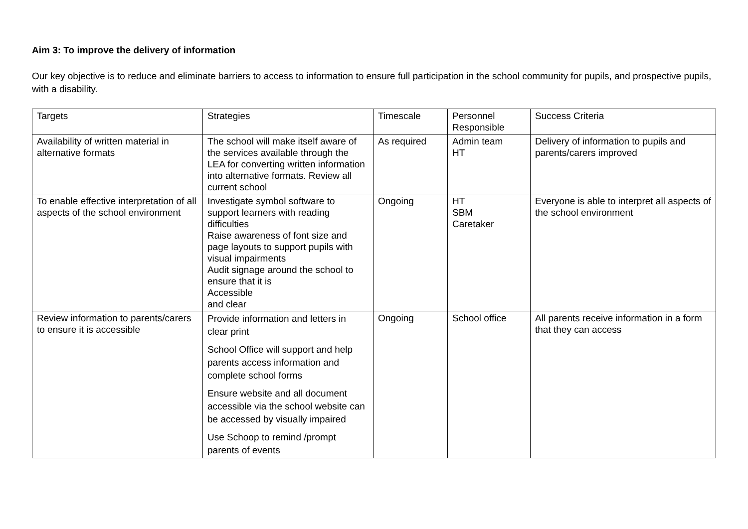Aim 3: To improve the delivery of information
Our key objective is to reduce and eliminate barriers to access to information to ensure full participation in the school community for pupils, and prospective pupils, with a disability.
| Targets | Strategies | Timescale | Personnel Responsible | Success Criteria |
| Availability of written material in alternative formats | The school will make itself aware of the services available through the LEA for converting written information into alternative formats. Review all current school | As required | Admin team HT | Delivery of information to pupils and parents/carers improved |
| To enable effective interpretation of all aspects of the school environment | Investigate symbol software to support learners with reading difficulties Raise awareness of font size and page layouts to support pupils with visual impairments Audit signage around the school to ensure that it is Accessible and clear | Ongoing | HT SBM Caretaker | Everyone is able to interpret all aspects of the school environment |
| Review information to parents/carers to ensure it is accessible | Provide information and letters in clear print School Office will support and help parents access information and complete school forms Ensure website and all document accessible via the school website can be accessed by visually impaired Use Schoop to remind /prompt parents of events | Ongoing | School office | All parents receive information in a form that they can access |